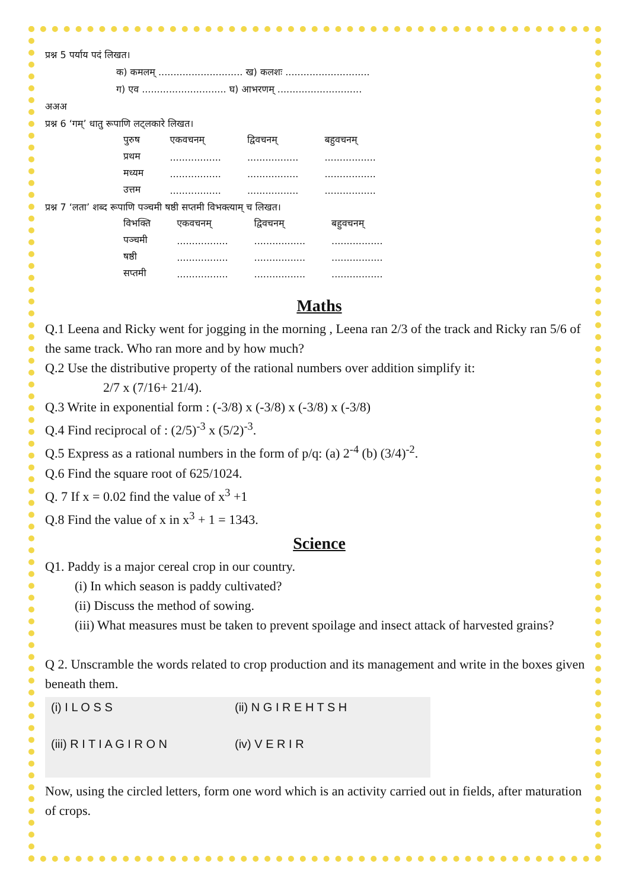प्रश्न 5 पर्याय पदं लिखत।
क) कमलम् ............................ ख) कलशः ............................
ग) एव ............................ घ) आभरणम् ............................
अअअ
प्रश्न 6 ‘गम्’ धातु रूपाणि लट्लकारे लिखत।
| पुरुष | एकवचनम् | द्विवचनम् | बहुवचनम् |
| प्रथम | ................. | ................. | ................. |
| मध्यम | ................. | ................. | ................. |
| उत्तम | ................. | ................. | ................. |
प्रश्न 7 ‘लता’ शब्द रूपाणि पञ्चमी षष्ठी सप्तमी विभक्त्याम् च लिखत।
| विभक्ति | एकवचनम् | द्विवचनम् | बहुवचनम् |
| पञ्चमी | ................. | ................. | ................. |
| षष्ठी | ................. | ................. | ................. |
| सप्तमी | ................. | ................. | ................. |
Maths
Q.1 Leena and Ricky went for jogging in the morning , Leena ran 2/3 of the track and Ricky ran 5/6 of the same track. Who ran more and by how much?
Q.2 Use the distributive property of the rational numbers over addition simplify it:
2/7 x (7/16+ 21/4).
Q.3 Write in exponential form : (-3/8) x (-3/8) x (-3/8) x (-3/8)
Q.4 Find reciprocal of : (2/5)<sup>-3</sup> x (5/2)<sup>-3</sup>.
Q.5 Express as a rational numbers in the form of p/q: (a) 2<sup>-4</sup> (b) (3/4)<sup>-2</sup>.
Q.6 Find the square root of 625/1024.
Q. 7 If x = 0.02 find the value of x<sup>3</sup> +1
Q.8 Find the value of x in x<sup>3</sup> + 1 = 1343.
Science
Q1. Paddy is a major cereal crop in our country.
(i) In which season is paddy cultivated?
(ii) Discuss the method of sowing.
(iii) What measures must be taken to prevent spoilage and insect attack of harvested grains?
Q 2. Unscramble the words related to crop production and its management and write in the boxes given beneath them.
(i) I L O S S
(ii) N G I R E H T S H
(iii) R I T I A G I R O N
(iv) V E R I R
Now, using the circled letters, form one word which is an activity carried out in fields, after maturation of crops.